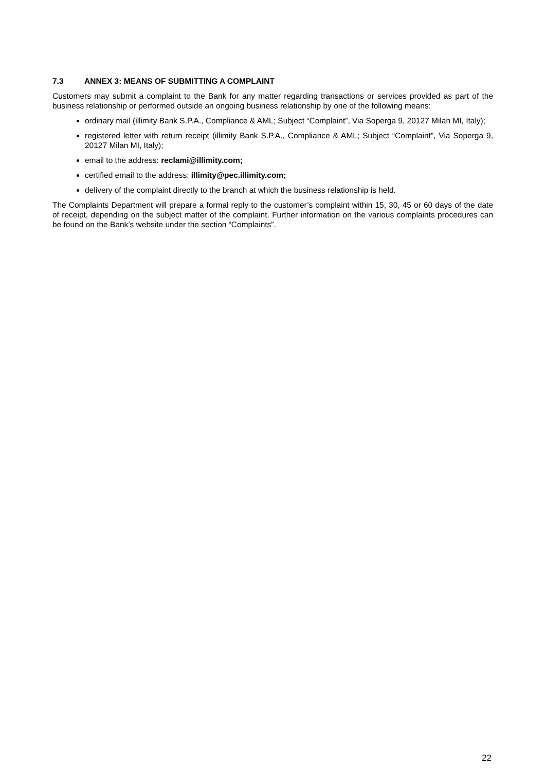7.3 ANNEX 3: MEANS OF SUBMITTING A COMPLAINT
Customers may submit a complaint to the Bank for any matter regarding transactions or services provided as part of the business relationship or performed outside an ongoing business relationship by one of the following means:
ordinary mail (illimity Bank S.P.A., Compliance & AML; Subject “Complaint”, Via Soperga 9, 20127 Milan MI, Italy);
registered letter with return receipt (illimity Bank S.P.A., Compliance & AML; Subject “Complaint”, Via Soperga 9, 20127 Milan MI, Italy);
email to the address: reclami@illimity.com;
certified email to the address: illimity@pec.illimity.com;
delivery of the complaint directly to the branch at which the business relationship is held.
The Complaints Department will prepare a formal reply to the customer’s complaint within 15, 30, 45 or 60 days of the date of receipt, depending on the subject matter of the complaint. Further information on the various complaints procedures can be found on the Bank’s website under the section “Complaints”.
22